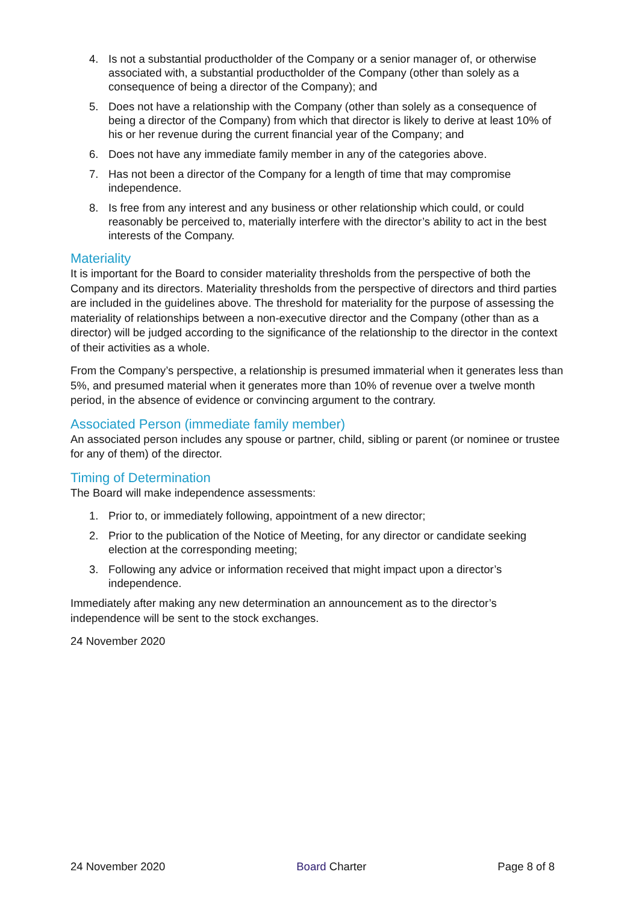4. Is not a substantial productholder of the Company or a senior manager of, or otherwise associated with, a substantial productholder of the Company (other than solely as a consequence of being a director of the Company); and
5. Does not have a relationship with the Company (other than solely as a consequence of being a director of the Company) from which that director is likely to derive at least 10% of his or her revenue during the current financial year of the Company; and
6. Does not have any immediate family member in any of the categories above.
7. Has not been a director of the Company for a length of time that may compromise independence.
8. Is free from any interest and any business or other relationship which could, or could reasonably be perceived to, materially interfere with the director’s ability to act in the best interests of the Company.
Materiality
It is important for the Board to consider materiality thresholds from the perspective of both the Company and its directors. Materiality thresholds from the perspective of directors and third parties are included in the guidelines above. The threshold for materiality for the purpose of assessing the materiality of relationships between a non-executive director and the Company (other than as a director) will be judged according to the significance of the relationship to the director in the context of their activities as a whole.
From the Company’s perspective, a relationship is presumed immaterial when it generates less than 5%, and presumed material when it generates more than 10% of revenue over a twelve month period, in the absence of evidence or convincing argument to the contrary.
Associated Person (immediate family member)
An associated person includes any spouse or partner, child, sibling or parent (or nominee or trustee for any of them) of the director.
Timing of Determination
The Board will make independence assessments:
1. Prior to, or immediately following, appointment of a new director;
2. Prior to the publication of the Notice of Meeting, for any director or candidate seeking election at the corresponding meeting;
3. Following any advice or information received that might impact upon a director’s independence.
Immediately after making any new determination an announcement as to the director’s independence will be sent to the stock exchanges.
24 November 2020
24 November 2020 Board Charter Page 8 of 8